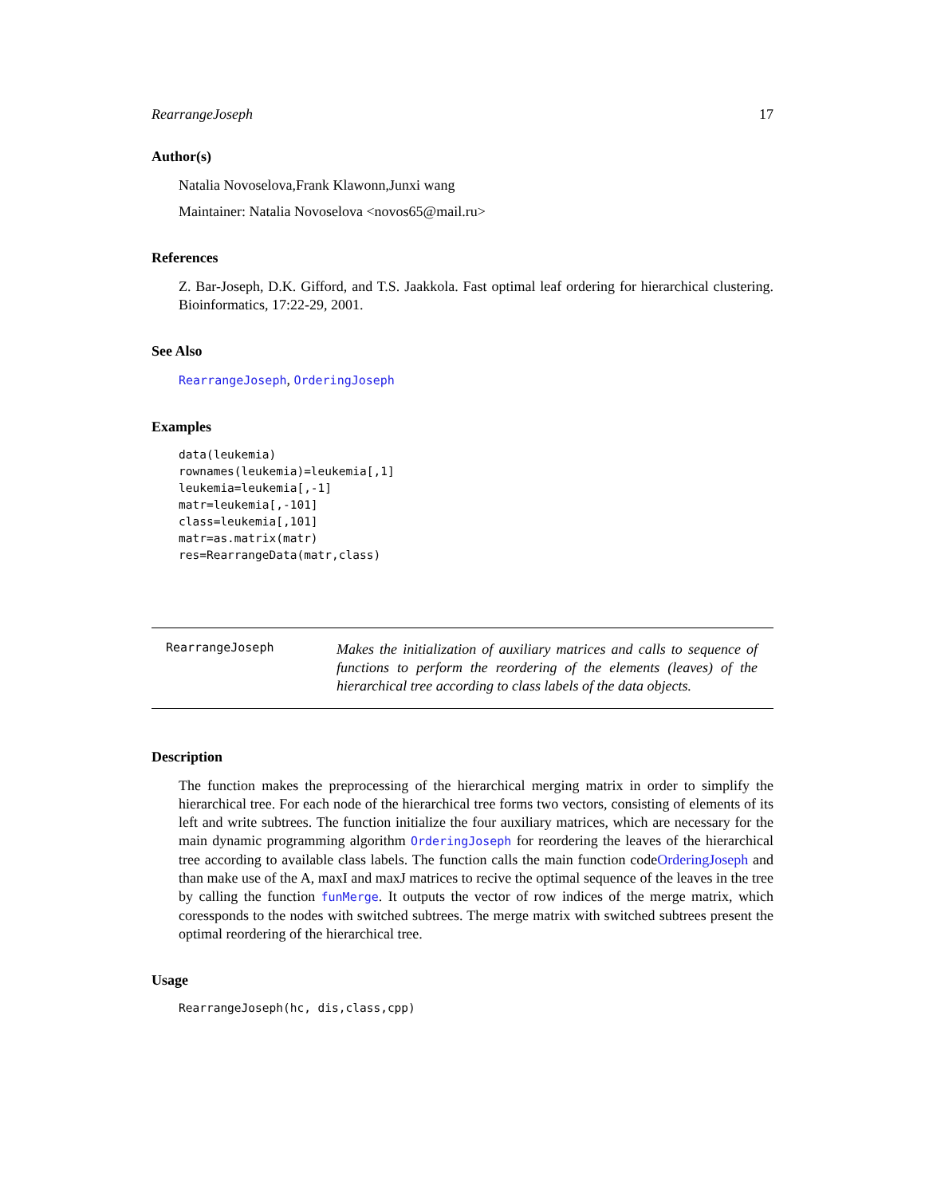RearrangeJoseph 17
Author(s)
Natalia Novoselova,Frank Klawonn,Junxi wang
Maintainer: Natalia Novoselova <novos65@mail.ru>
References
Z. Bar-Joseph, D.K. Gifford, and T.S. Jaakkola. Fast optimal leaf ordering for hierarchical clustering. Bioinformatics, 17:22-29, 2001.
See Also
RearrangeJoseph, OrderingJoseph
Examples
data(leukemia)
rownames(leukemia)=leukemia[,1]
leukemia=leukemia[,-1]
matr=leukemia[,-101]
class=leukemia[,101]
matr=as.matrix(matr)
res=RearrangeData(matr,class)
RearrangeJoseph
Makes the initialization of auxiliary matrices and calls to sequence of functions to perform the reordering of the elements (leaves) of the hierarchical tree according to class labels of the data objects.
Description
The function makes the preprocessing of the hierarchical merging matrix in order to simplify the hierarchical tree. For each node of the hierarchical tree forms two vectors, consisting of elements of its left and write subtrees. The function initialize the four auxiliary matrices, which are necessary for the main dynamic programming algorithm OrderingJoseph for reordering the leaves of the hierarchical tree according to available class labels. The function calls the main function codeOrderingJoseph and than make use of the A, maxI and maxJ matrices to recive the optimal sequence of the leaves in the tree by calling the function funMerge. It outputs the vector of row indices of the merge matrix, which coressponds to the nodes with switched subtrees. The merge matrix with switched subtrees present the optimal reordering of the hierarchical tree.
Usage
RearrangeJoseph(hc, dis,class,cpp)